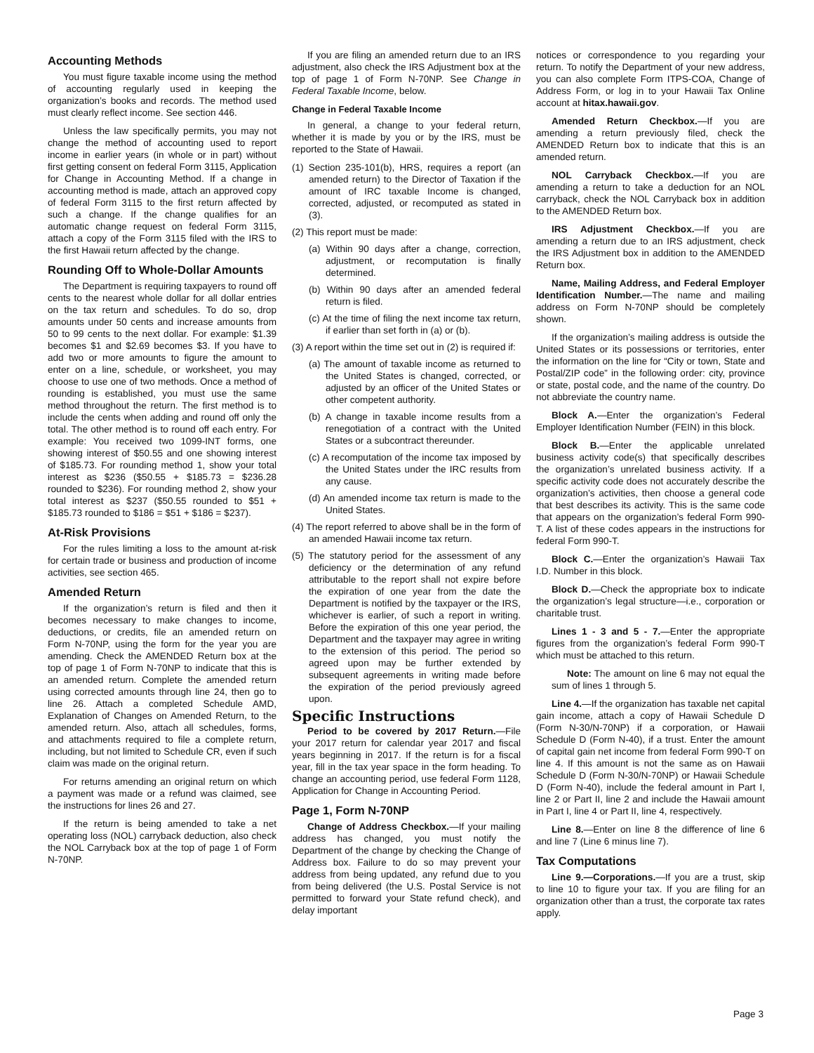Accounting Methods
You must figure taxable income using the method of accounting regularly used in keeping the organization’s books and records. The method used must clearly reflect income. See section 446.
Unless the law specifically permits, you may not change the method of accounting used to report income in earlier years (in whole or in part) without first getting consent on federal Form 3115, Application for Change in Accounting Method. If a change in accounting method is made, attach an approved copy of federal Form 3115 to the first return affected by such a change. If the change qualifies for an automatic change request on federal Form 3115, attach a copy of the Form 3115 filed with the IRS to the first Hawaii return affected by the change.
Rounding Off to Whole-Dollar Amounts
The Department is requiring taxpayers to round off cents to the nearest whole dollar for all dollar entries on the tax return and schedules. To do so, drop amounts under 50 cents and increase amounts from 50 to 99 cents to the next dollar. For example: $1.39 becomes $1 and $2.69 becomes $3. If you have to add two or more amounts to figure the amount to enter on a line, schedule, or worksheet, you may choose to use one of two methods. Once a method of rounding is established, you must use the same method throughout the return. The first method is to include the cents when adding and round off only the total. The other method is to round off each entry. For example: You received two 1099-INT forms, one showing interest of $50.55 and one showing interest of $185.73. For rounding method 1, show your total interest as $236 ($50.55 + $185.73 = $236.28 rounded to $236). For rounding method 2, show your total interest as $237 ($50.55 rounded to $51 + $185.73 rounded to $186 = $51 + $186 = $237).
At-Risk Provisions
For the rules limiting a loss to the amount at-risk for certain trade or business and production of income activities, see section 465.
Amended Return
If the organization’s return is filed and then it becomes necessary to make changes to income, deductions, or credits, file an amended return on Form N-70NP, using the form for the year you are amending. Check the AMENDED Return box at the top of page 1 of Form N-70NP to indicate that this is an amended return. Complete the amended return using corrected amounts through line 24, then go to line 26. Attach a completed Schedule AMD, Explanation of Changes on Amended Return, to the amended return. Also, attach all schedules, forms, and attachments required to file a complete return, including, but not limited to Schedule CR, even if such claim was made on the original return.
For returns amending an original return on which a payment was made or a refund was claimed, see the instructions for lines 26 and 27.
If the return is being amended to take a net operating loss (NOL) carryback deduction, also check the NOL Carryback box at the top of page 1 of Form N-70NP.
If you are filing an amended return due to an IRS adjustment, also check the IRS Adjustment box at the top of page 1 of Form N-70NP. See Change in Federal Taxable Income, below.
Change in Federal Taxable Income
In general, a change to your federal return, whether it is made by you or by the IRS, must be reported to the State of Hawaii.
(1) Section 235-101(b), HRS, requires a report (an amended return) to the Director of Taxation if the amount of IRC taxable Income is changed, corrected, adjusted, or recomputed as stated in (3).
(2) This report must be made:
(a) Within 90 days after a change, correction, adjustment, or recomputation is finally determined.
(b) Within 90 days after an amended federal return is filed.
(c) At the time of filing the next income tax return, if earlier than set forth in (a) or (b).
(3) A report within the time set out in (2) is required if:
(a) The amount of taxable income as returned to the United States is changed, corrected, or adjusted by an officer of the United States or other competent authority.
(b) A change in taxable income results from a renegotiation of a contract with the United States or a subcontract thereunder.
(c) A recomputation of the income tax imposed by the United States under the IRC results from any cause.
(d) An amended income tax return is made to the United States.
(4) The report referred to above shall be in the form of an amended Hawaii income tax return.
(5) The statutory period for the assessment of any deficiency or the determination of any refund attributable to the report shall not expire before the expiration of one year from the date the Department is notified by the taxpayer or the IRS, whichever is earlier, of such a report in writing. Before the expiration of this one year period, the Department and the taxpayer may agree in writing to the extension of this period. The period so agreed upon may be further extended by subsequent agreements in writing made before the expiration of the period previously agreed upon.
Specific Instructions
Period to be covered by 2017 Return.—File your 2017 return for calendar year 2017 and fiscal years beginning in 2017. If the return is for a fiscal year, fill in the tax year space in the form heading. To change an accounting period, use federal Form 1128, Application for Change in Accounting Period.
Page 1, Form N-70NP
Change of Address Checkbox.—If your mailing address has changed, you must notify the Department of the change by checking the Change of Address box. Failure to do so may prevent your address from being updated, any refund due to you from being delivered (the U.S. Postal Service is not permitted to forward your State refund check), and delay important
notices or correspondence to you regarding your return. To notify the Department of your new address, you can also complete Form ITPS-COA, Change of Address Form, or log in to your Hawaii Tax Online account at hitax.hawaii.gov.
Amended Return Checkbox.—If you are amending a return previously filed, check the AMENDED Return box to indicate that this is an amended return.
NOL Carryback Checkbox.—If you are amending a return to take a deduction for an NOL carryback, check the NOL Carryback box in addition to the AMENDED Return box.
IRS Adjustment Checkbox.—If you are amending a return due to an IRS adjustment, check the IRS Adjustment box in addition to the AMENDED Return box.
Name, Mailing Address, and Federal Employer Identification Number.—The name and mailing address on Form N-70NP should be completely shown.
If the organization’s mailing address is outside the United States or its possessions or territories, enter the information on the line for “City or town, State and Postal/ZIP code” in the following order: city, province or state, postal code, and the name of the country. Do not abbreviate the country name.
Block A.—Enter the organization’s Federal Employer Identification Number (FEIN) in this block.
Block B.—Enter the applicable unrelated business activity code(s) that specifically describes the organization’s unrelated business activity. If a specific activity code does not accurately describe the organization’s activities, then choose a general code that best describes its activity. This is the same code that appears on the organization’s federal Form 990-T. A list of these codes appears in the instructions for federal Form 990-T.
Block C.—Enter the organization’s Hawaii Tax I.D. Number in this block.
Block D.—Check the appropriate box to indicate the organization’s legal structure—i.e., corporation or charitable trust.
Lines 1 - 3 and 5 - 7.—Enter the appropriate figures from the organization’s federal Form 990-T which must be attached to this return.
Note: The amount on line 6 may not equal the sum of lines 1 through 5.
Line 4.—If the organization has taxable net capital gain income, attach a copy of Hawaii Schedule D (Form N-30/N-70NP) if a corporation, or Hawaii Schedule D (Form N-40), if a trust. Enter the amount of capital gain net income from federal Form 990-T on line 4. If this amount is not the same as on Hawaii Schedule D (Form N-30/N-70NP) or Hawaii Schedule D (Form N-40), include the federal amount in Part I, line 2 or Part II, line 2 and include the Hawaii amount in Part I, line 4 or Part II, line 4, respectively.
Line 8.—Enter on line 8 the difference of line 6 and line 7 (Line 6 minus line 7).
Tax Computations
Line 9.—Corporations.—If you are a trust, skip to line 10 to figure your tax. If you are filing for an organization other than a trust, the corporate tax rates apply.
Page 3